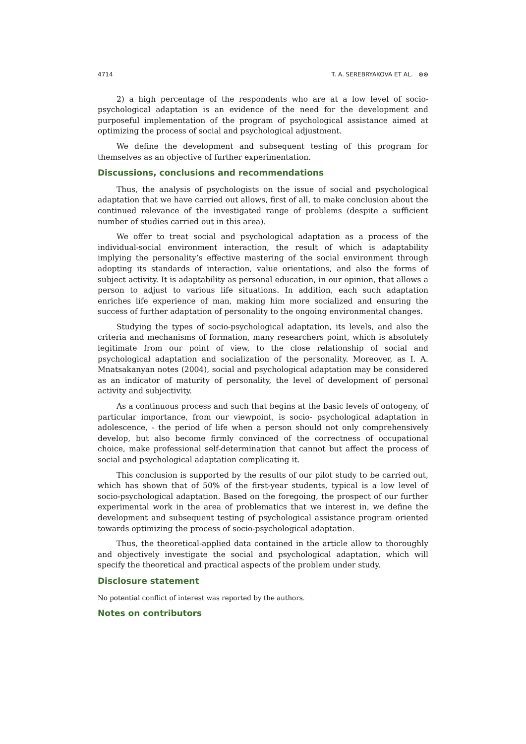4714 T. A. SEREBRYAKOVA ET AL. ⊙⊙
2) a high percentage of the respondents who are at a low level of socio-psychological adaptation is an evidence of the need for the development and purposeful implementation of the program of psychological assistance aimed at optimizing the process of social and psychological adjustment.
We define the development and subsequent testing of this program for themselves as an objective of further experimentation.
Discussions, conclusions and recommendations
Thus, the analysis of psychologists on the issue of social and psychological adaptation that we have carried out allows, first of all, to make conclusion about the continued relevance of the investigated range of problems (despite a sufficient number of studies carried out in this area).
We offer to treat social and psychological adaptation as a process of the individual-social environment interaction, the result of which is adaptability implying the personality’s effective mastering of the social environment through adopting its standards of interaction, value orientations, and also the forms of subject activity. It is adaptability as personal education, in our opinion, that allows a person to adjust to various life situations. In addition, each such adaptation enriches life experience of man, making him more socialized and ensuring the success of further adaptation of personality to the ongoing environmental changes.
Studying the types of socio-psychological adaptation, its levels, and also the criteria and mechanisms of formation, many researchers point, which is absolutely legitimate from our point of view, to the close relationship of social and psychological adaptation and socialization of the personality. Moreover, as I. A. Mnatsakanyan notes (2004), social and psychological adaptation may be considered as an indicator of maturity of personality, the level of development of personal activity and subjectivity.
As a continuous process and such that begins at the basic levels of ontogeny, of particular importance, from our viewpoint, is socio- psychological adaptation in adolescence, - the period of life when a person should not only comprehensively develop, but also become firmly convinced of the correctness of occupational choice, make professional self-determination that cannot but affect the process of social and psychological adaptation complicating it.
This conclusion is supported by the results of our pilot study to be carried out, which has shown that of 50% of the first-year students, typical is a low level of socio-psychological adaptation. Based on the foregoing, the prospect of our further experimental work in the area of problematics that we interest in, we define the development and subsequent testing of psychological assistance program oriented towards optimizing the process of socio-psychological adaptation.
Thus, the theoretical-applied data contained in the article allow to thoroughly and objectively investigate the social and psychological adaptation, which will specify the theoretical and practical aspects of the problem under study.
Disclosure statement
No potential conflict of interest was reported by the authors.
Notes on contributors